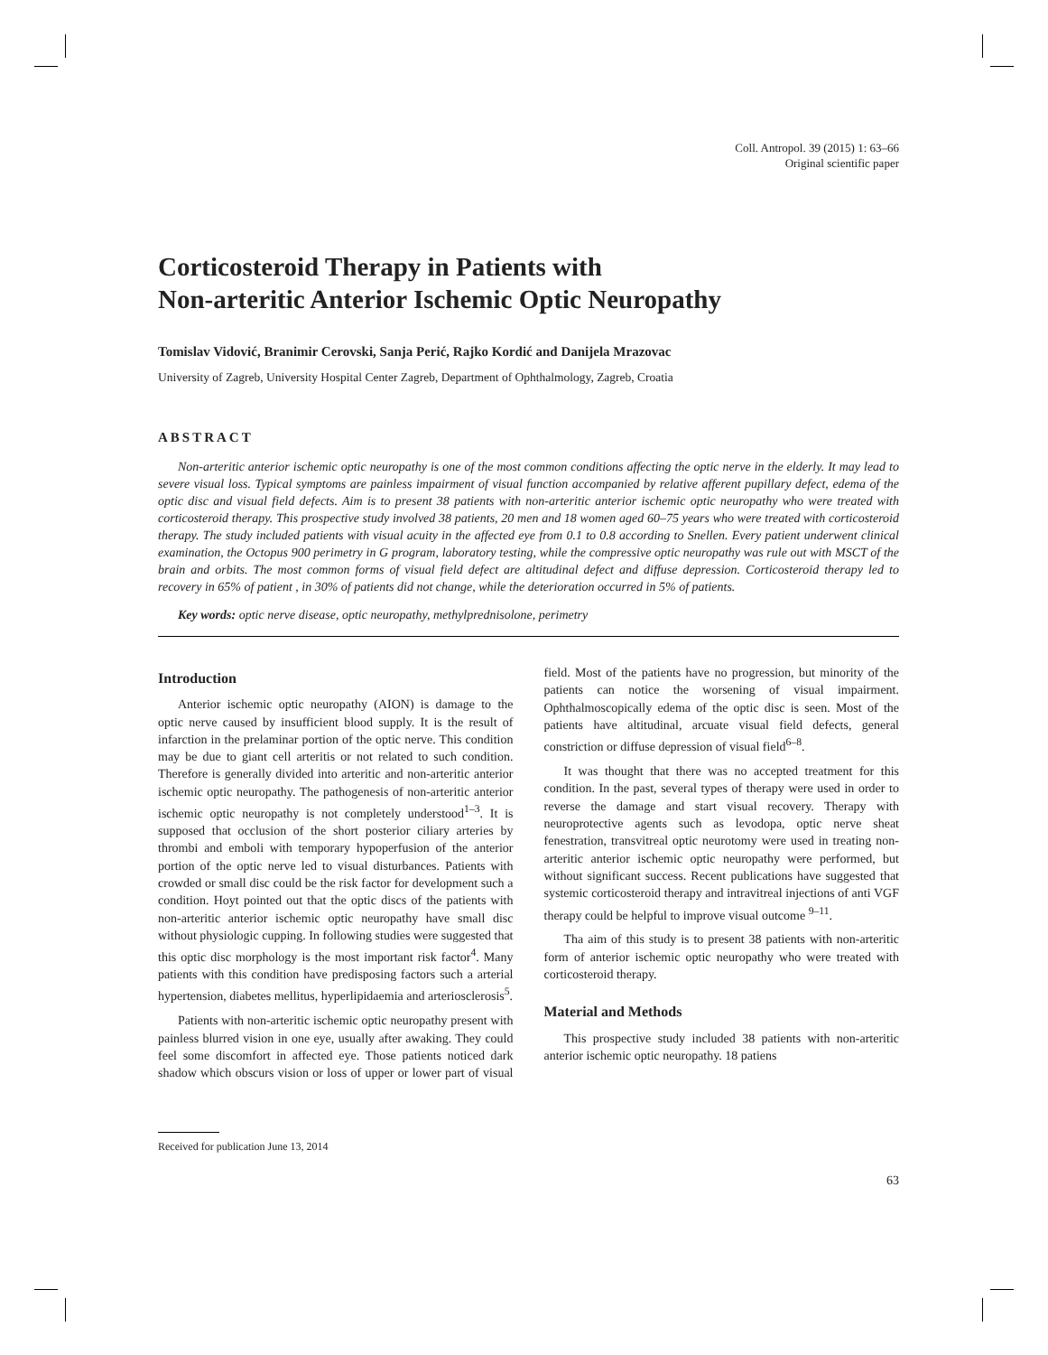Coll. Antropol. 39 (2015) 1: 63–66
Original scientific paper
Corticosteroid Therapy in Patients with
Non-arteritic Anterior Ischemic Optic Neuropathy
Tomislav Vidović, Branimir Cerovski, Sanja Perić, Rajko Kordić and Danijela Mrazovac
University of Zagreb, University Hospital Center Zagreb, Department of Ophthalmology, Zagreb, Croatia
ABSTRACT
Non-arteritic anterior ischemic optic neuropathy is one of the most common conditions affecting the optic nerve in the elderly. It may lead to severe visual loss. Typical symptoms are painless impairment of visual function accompanied by relative afferent pupillary defect, edema of the optic disc and visual field defects. Aim is to present 38 patients with non-arteritic anterior ischemic optic neuropathy who were treated with corticosteroid therapy. This prospective study involved 38 patients, 20 men and 18 women aged 60–75 years who were treated with corticosteroid therapy. The study included patients with visual acuity in the affected eye from 0.1 to 0.8 according to Snellen. Every patient underwent clinical examination, the Octopus 900 perimetry in G program, laboratory testing, while the compressive optic neuropathy was rule out with MSCT of the brain and orbits. The most common forms of visual field defect are altitudinal defect and diffuse depression. Corticosteroid therapy led to recovery in 65% of patient , in 30% of patients did not change, while the deterioration occurred in 5% of patients.
Key words: optic nerve disease, optic neuropathy, methylprednisolone, perimetry
Introduction
Anterior ischemic optic neuropathy (AION) is damage to the optic nerve caused by insufficient blood supply. It is the result of infarction in the prelaminar portion of the optic nerve. This condition may be due to giant cell arteritis or not related to such condition. Therefore is generally divided into arteritic and non-arteritic anterior ischemic optic neuropathy. The pathogenesis of non-arteritic anterior ischemic optic neuropathy is not completely understood<sup>1–3</sup>. It is supposed that occlusion of the short posterior ciliary arteries by thrombi and emboli with temporary hypoperfusion of the anterior portion of the optic nerve led to visual disturbances. Patients with crowded or small disc could be the risk factor for development such a condition. Hoyt pointed out that the optic discs of the patients with non-arteritic anterior ischemic optic neuropathy have small disc without physiologic cupping. In following studies were suggested that this optic disc morphology is the most important risk factor<sup>4</sup>. Many patients with this condition have predisposing factors such a arterial hypertension, diabetes mellitus, hyperlipidaemia and arteriosclerosis<sup>5</sup>.
Patients with non-arteritic ischemic optic neuropathy present with painless blurred vision in one eye, usually after awaking. They could feel some discomfort in affected eye. Those patients noticed dark shadow which obscurs vision or loss of upper or lower part of visual field. Most of the patients have no progression, but minority of the patients can notice the worsening of visual impairment. Ophthalmoscopically edema of the optic disc is seen. Most of the patients have altitudinal, arcuate visual field defects, general constriction or diffuse depression of visual field<sup>6–8</sup>.
It was thought that there was no accepted treatment for this condition. In the past, several types of therapy were used in order to reverse the damage and start visual recovery. Therapy with neuroprotective agents such as levodopa, optic nerve sheat fenestration, transvitreal optic neurotomy were used in treating non-arteritic anterior ischemic optic neuropathy were performed, but without significant success. Recent publications have suggested that systemic corticosteroid therapy and intravitreal injections of anti VGF therapy could be helpful to improve visual outcome <sup>9–11</sup>.
Tha aim of this study is to present 38 patients with non-arteritic form of anterior ischemic optic neuropathy who were treated with corticosteroid therapy.
Material and Methods
This prospective study included 38 patients with non-arteritic anterior ischemic optic neuropathy. 18 patiens
Received for publication June 13, 2014
63